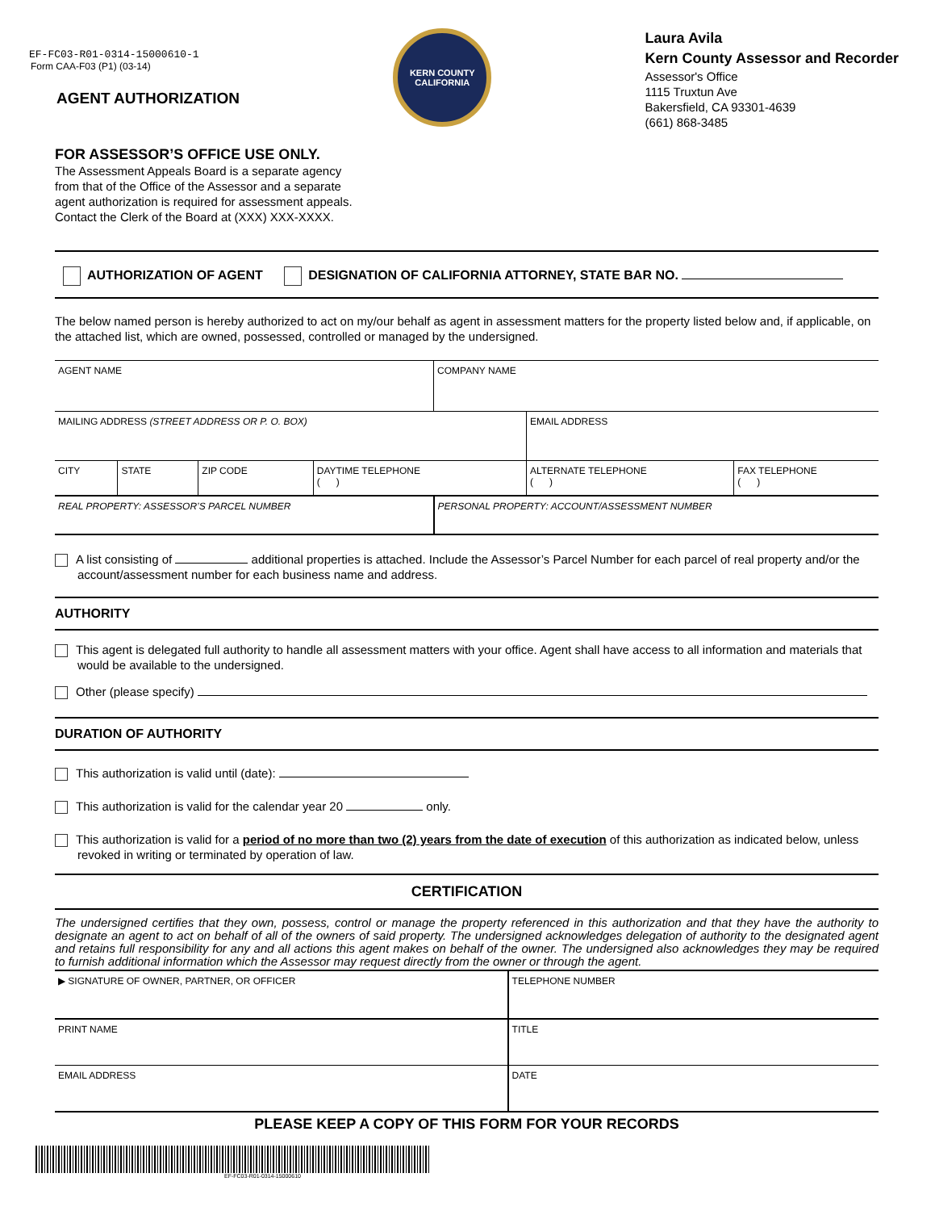EF-FC03-R01-0314-15000610-1
Form CAA-F03 (P1) (03-14)
AGENT AUTHORIZATION
KERN COUNTY
CALIFORNIA
Laura Avila
Kern County Assessor and Recorder
Assessor's Office
1115 Truxtun Ave
Bakersfield, CA 93301-4639
(661) 868-3485
FOR ASSESSOR’S OFFICE USE ONLY.
The Assessment Appeals Board is a separate agency
from that of the Office of the Assessor and a separate
agent authorization is required for assessment appeals.
Contact the Clerk of the Board at (XXX) XXX-XXXX.
AUTHORIZATION OF AGENT DESIGNATION OF CALIFORNIA ATTORNEY, STATE BAR NO.
The below named person is hereby authorized to act on my/our behalf as agent in assessment matters for the property listed below and, if applicable, on the attached list, which are owned, possessed, controlled or managed by the undersigned.
| AGENT NAME | | | | COMPANY NAME | | |
| MAILING ADDRESS (STREET ADDRESS OR P. O. BOX) | | | | | EMAIL ADDRESS | |
| CITY | STATE | ZIP CODE | DAYTIME TELEPHONE ( ) | | ALTERNATE TELEPHONE ( ) | FAX TELEPHONE ( ) |
| REAL PROPERTY: ASSESSOR’S PARCEL NUMBER | | | | PERSONAL PROPERTY: ACCOUNT/ASSESSMENT NUMBER | | |
A list consisting of additional properties is attached. Include the Assessor’s Parcel Number for each parcel of real property and/or the account/assessment number for each business name and address.
AUTHORITY
This agent is delegated full authority to handle all assessment matters with your office. Agent shall have access to all information and materials that would be available to the undersigned.
Other (please specify)
DURATION OF AUTHORITY
This authorization is valid until (date):
This authorization is valid for the calendar year 20 only.
This authorization is valid for a period of no more than two (2) years from the date of execution of this authorization as indicated below, unless revoked in writing or terminated by operation of law.
CERTIFICATION
The undersigned certifies that they own, possess, control or manage the property referenced in this authorization and that they have the authority to designate an agent to act on behalf of all of the owners of said property. The undersigned acknowledges delegation of authority to the designated agent and retains full responsibility for any and all actions this agent makes on behalf of the owner. The undersigned also acknowledges they may be required to furnish additional information which the Assessor may request directly from the owner or through the agent.
| ▶ SIGNATURE OF OWNER, PARTNER, OR OFFICER | TELEPHONE NUMBER |
| PRINT NAME | TITLE |
| EMAIL ADDRESS | DATE |
PLEASE KEEP A COPY OF THIS FORM FOR YOUR RECORDS
EF-FC03-R01-0314-15000610